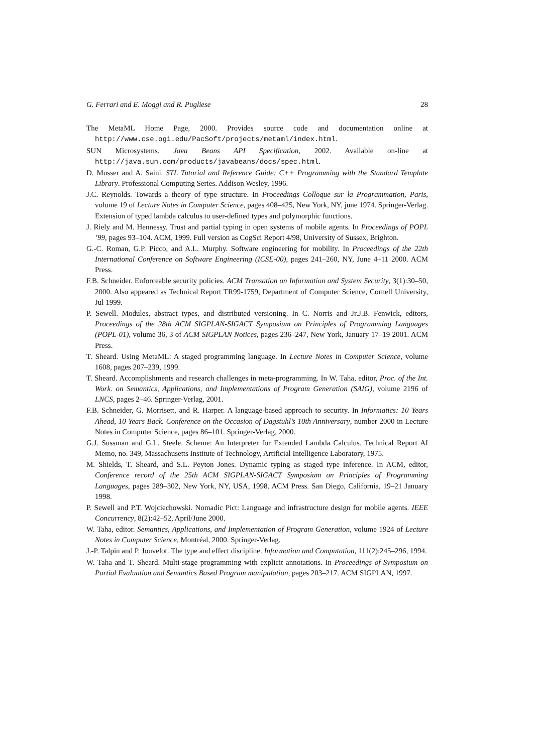G. Ferrari and E. Moggi and R. Pugliese 28
The MetaML Home Page, 2000. Provides source code and documentation online at http://www.cse.ogi.edu/PacSoft/projects/metaml/index.html.
SUN Microsystems. Java Beans API Specification, 2002. Available on-line at http://java.sun.com/products/javabeans/docs/spec.html.
D. Musser and A. Saini. STL Tutorial and Reference Guide: C++ Programming with the Standard Template Library. Professional Computing Series. Addison Wesley, 1996.
J.C. Reynolds. Towards a theory of type structure. In Proceedings Colloque sur la Programmation, Paris, volume 19 of Lecture Notes in Computer Science, pages 408–425, New York, NY, june 1974. Springer-Verlag. Extension of typed lambda calculus to user-defined types and polymorphic functions.
J. Riely and M. Hennessy. Trust and partial typing in open systems of mobile agents. In Proceedings of POPL ’99, pages 93–104. ACM, 1999. Full version as CogSci Report 4/98, University of Sussex, Brighton.
G.-C. Roman, G.P. Picco, and A.L. Murphy. Software engineering for mobility. In Proceedings of the 22th International Conference on Software Engineering (ICSE-00), pages 241–260, NY, June 4–11 2000. ACM Press.
F.B. Schneider. Enforceable security policies. ACM Transation on Information and System Security, 3(1):30–50, 2000. Also appeared as Technical Report TR99-1759, Department of Computer Science, Cornell University, Jul 1999.
P. Sewell. Modules, abstract types, and distributed versioning. In C. Norris and Jr.J.B. Fenwick, editors, Proceedings of the 28th ACM SIGPLAN-SIGACT Symposium on Principles of Programming Languages (POPL-01), volume 36, 3 of ACM SIGPLAN Notices, pages 236–247, New York, January 17–19 2001. ACM Press.
T. Sheard. Using MetaML: A staged programming language. In Lecture Notes in Computer Science, volume 1608, pages 207–239, 1999.
T. Sheard. Accomplishments and research challenges in meta-programming. In W. Taha, editor, Proc. of the Int. Work. on Semantics, Applications, and Implementations of Program Generation (SAIG), volume 2196 of LNCS, pages 2–46. Springer-Verlag, 2001.
F.B. Schneider, G. Morrisett, and R. Harper. A language-based approach to security. In Informatics: 10 Years Ahead, 10 Years Back. Conference on the Occasion of Dagstuhl’s 10th Anniversary, number 2000 in Lecture Notes in Computer Science, pages 86–101. Springer-Verlag, 2000.
G.J. Sussman and G.L. Steele. Scheme: An Interpreter for Extended Lambda Calculus. Technical Report AI Memo, no. 349, Massachusetts Institute of Technology, Artificial Intelligence Laboratory, 1975.
M. Shields, T. Sheard, and S.L. Peyton Jones. Dynamic typing as staged type inference. In ACM, editor, Conference record of the 25th ACM SIGPLAN-SIGACT Symposium on Principles of Programming Languages, pages 289–302, New York, NY, USA, 1998. ACM Press. San Diego, California, 19–21 January 1998.
P. Sewell and P.T. Wojciechowski. Nomadic Pict: Language and infrastructure design for mobile agents. IEEE Concurrency, 8(2):42–52, April/June 2000.
W. Taha, editor. Semantics, Applications, and Implementation of Program Generation, volume 1924 of Lecture Notes in Computer Science, Montréal, 2000. Springer-Verlag.
J.-P. Talpin and P. Jouvelot. The type and effect discipline. Information and Computation, 111(2):245–296, 1994.
W. Taha and T. Sheard. Multi-stage programming with explicit annotations. In Proceedings of Symposium on Partial Evaluation and Semantics Based Program manipulation, pages 203–217. ACM SIGPLAN, 1997.